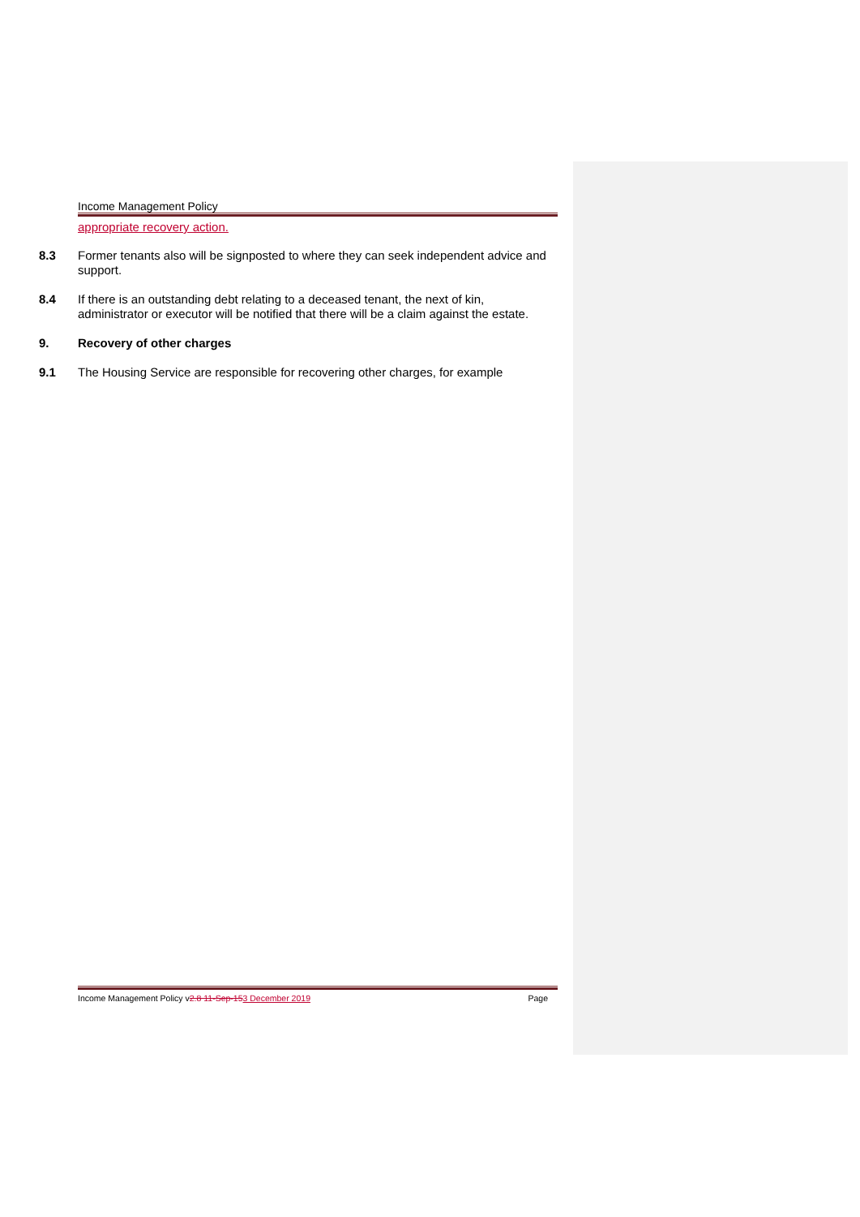Income Management Policy
appropriate recovery action.
8.3 Former tenants also will be signposted to where they can seek independent advice and support.
8.4 If there is an outstanding debt relating to a deceased tenant, the next of kin, administrator or executor will be notified that there will be a claim against the estate.
9. Recovery of other charges
9.1 The Housing Service are responsible for recovering other charges, for example
Income Management Policy v2.8 11-Sep-153 December 2019
Page